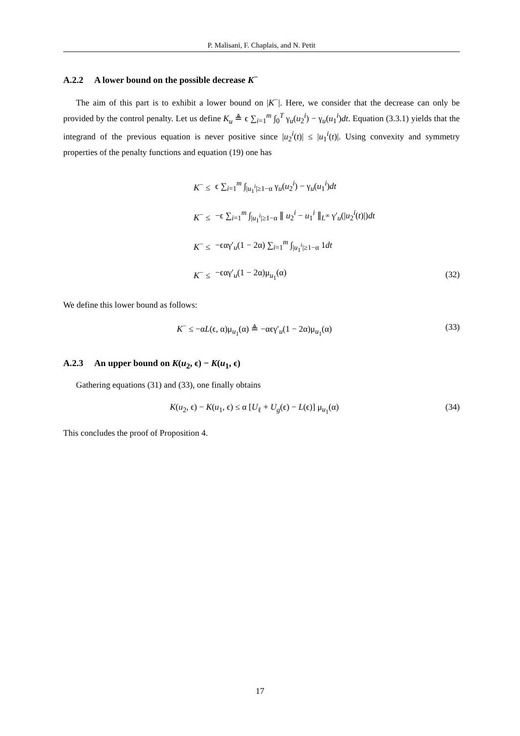P. Malisani, F. Chaplais, and N. Petit
A.2.2 A lower bound on the possible decrease K<sup>−</sup>
The aim of this part is to exhibit a lower bound on |K<sup>−</sup>|. Here, we consider that the decrease can only be provided by the control penalty. Let us define K<sub>u</sub> ≜ ϵ ∑<sub>i=1</sub><sup>m</sup> ∫<sub>0</sub><sup>T</sup> γ<sub>u</sub>(u<sub>2</sub><sup>i</sup>) − γ<sub>u</sub>(u<sub>1</sub><sup>i</sup>)dt. Equation (3.3.1) yields that the integrand of the previous equation is never positive since |u<sub>2</sub><sup>i</sup>(t)| ≤ |u<sub>1</sub><sup>i</sup>(t)|. Using convexity and symmetry properties of the penalty functions and equation (19) one has
| K<sup>−</sup> ≤ | ϵ ∑<sub>i=1</sub><sup>m</sup> ∫<sub>/u<sub>1</sub><sup>i</sup>/≥1−α</sub> γ<sub>u</sub>( u<sub>2</sub><sup>i</sup>) − γ<sub>u</sub>( u<sub>1</sub><sup>i</sup>) dt | |
| K<sup>−</sup> ≤ | −ϵ ∑<sub>i=1</sub><sup>m</sup> ∫<sub>/u<sub>1</sub><sup>i</sup>/≥1−α</sub> ∥ u<sub>2</sub><sup>i</sup> − u<sub>1</sub><sup>i</sup> ∥<sub>L<sup>∞</sup></sub> γ′<sub>u</sub>(/ u<sub>2</sub><sup>i</sup>( t )/) dt | |
| K<sup>−</sup> ≤ | −ϵαγ′<sub>u</sub>(1 − 2α) ∑<sub>i=1</sub><sup>m</sup> ∫<sub>/u<sub>1</sub><sup>i</sup>/≥1−α</sub> 1 dt | |
| K<sup>−</sup> ≤ | −ϵαγ′<sub>u</sub>(1 − 2α)μ<sub>u<sub>1</sub></sub>(α) | (32) |
We define this lower bound as follows:
K<sup>−</sup> ≤ −αL(ϵ, α)μ<sub>u<sub>1</sub></sub>(α) ≜ −αϵγ′<sub>u</sub>(1 − 2α)μ<sub>u<sub>1</sub></sub>(α) (33)
A.2.3 An upper bound on K(u<sub>2</sub>, ϵ) − K(u<sub>1</sub>, ϵ)
Gathering equations (31) and (33), one finally obtains
K(u<sub>2</sub>, ϵ) − K(u<sub>1</sub>, ϵ) ≤ α [U<sub>ℓ</sub> + U<sub>g</sub>(ϵ) − L(ϵ)] μ<sub>u<sub>1</sub></sub>(α) (34)
This concludes the proof of Proposition 4.
17